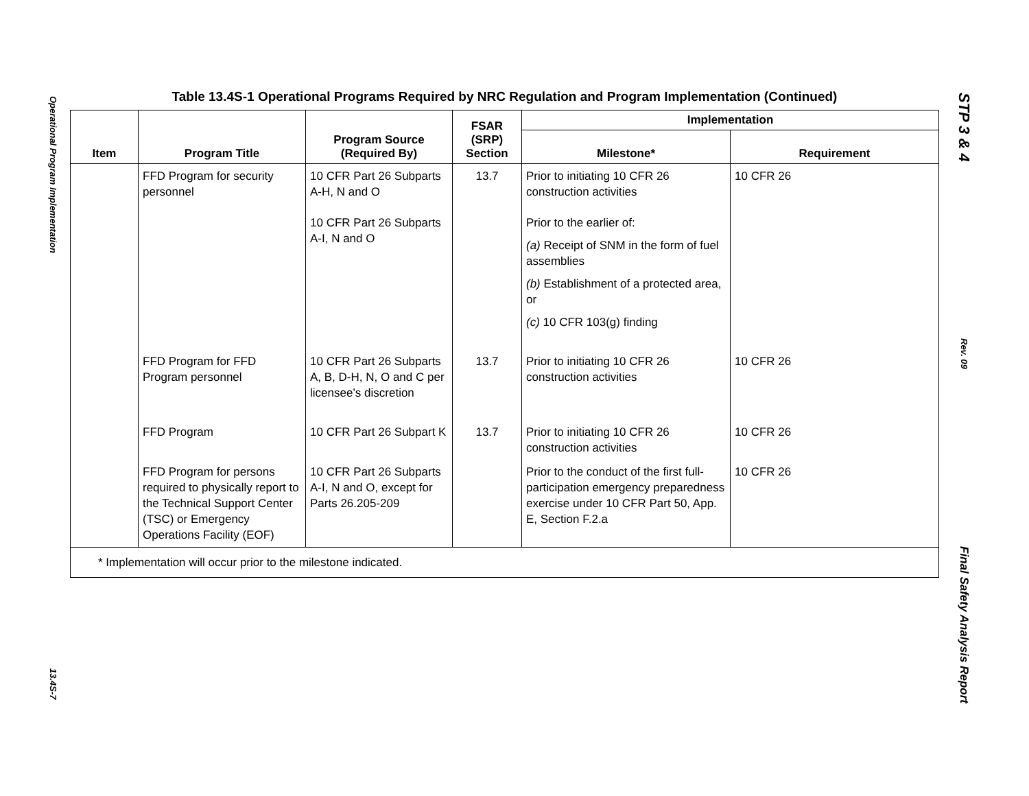Operational Program Implementation
13.4S-7
Table 13.4S-1 Operational Programs Required by NRC Regulation and Program Implementation (Continued)
| Item | Program Title | Program Source (Required By) | FSAR (SRP) Section | Implementation | |
| --- | --- | --- | --- | --- | --- |
| | | | | Milestone* | Requirement |
| | FFD Program for security personnel | 10 CFR Part 26 Subparts A-H, N and O 10 CFR Part 26 Subparts A-I, N and O | 13.7 | Prior to initiating 10 CFR 26 construction activities Prior to the earlier of: (a) Receipt of SNM in the form of fuel assemblies (b) Establishment of a protected area, or (c) 10 CFR 103(g) finding | 10 CFR 26 |
| | FFD Program for FFD Program personnel | 10 CFR Part 26 Subparts A, B, D-H, N, O and C per licensee’s discretion | 13.7 | Prior to initiating 10 CFR 26 construction activities | 10 CFR 26 |
| | FFD Program | 10 CFR Part 26 Subpart K | 13.7 | Prior to initiating 10 CFR 26 construction activities | 10 CFR 26 |
| | FFD Program for persons required to physically report to the Technical Support Center (TSC) or Emergency Operations Facility (EOF) | 10 CFR Part 26 Subparts A-I, N and O, except for Parts 26.205-209 | | Prior to the conduct of the first full-participation emergency preparedness exercise under 10 CFR Part 50, App. E, Section F.2.a | 10 CFR 26 |
| * Implementation will occur prior to the milestone indicated. | | | | | |
STP 3 & 4
Rev. 09
Final Safety Analysis Report